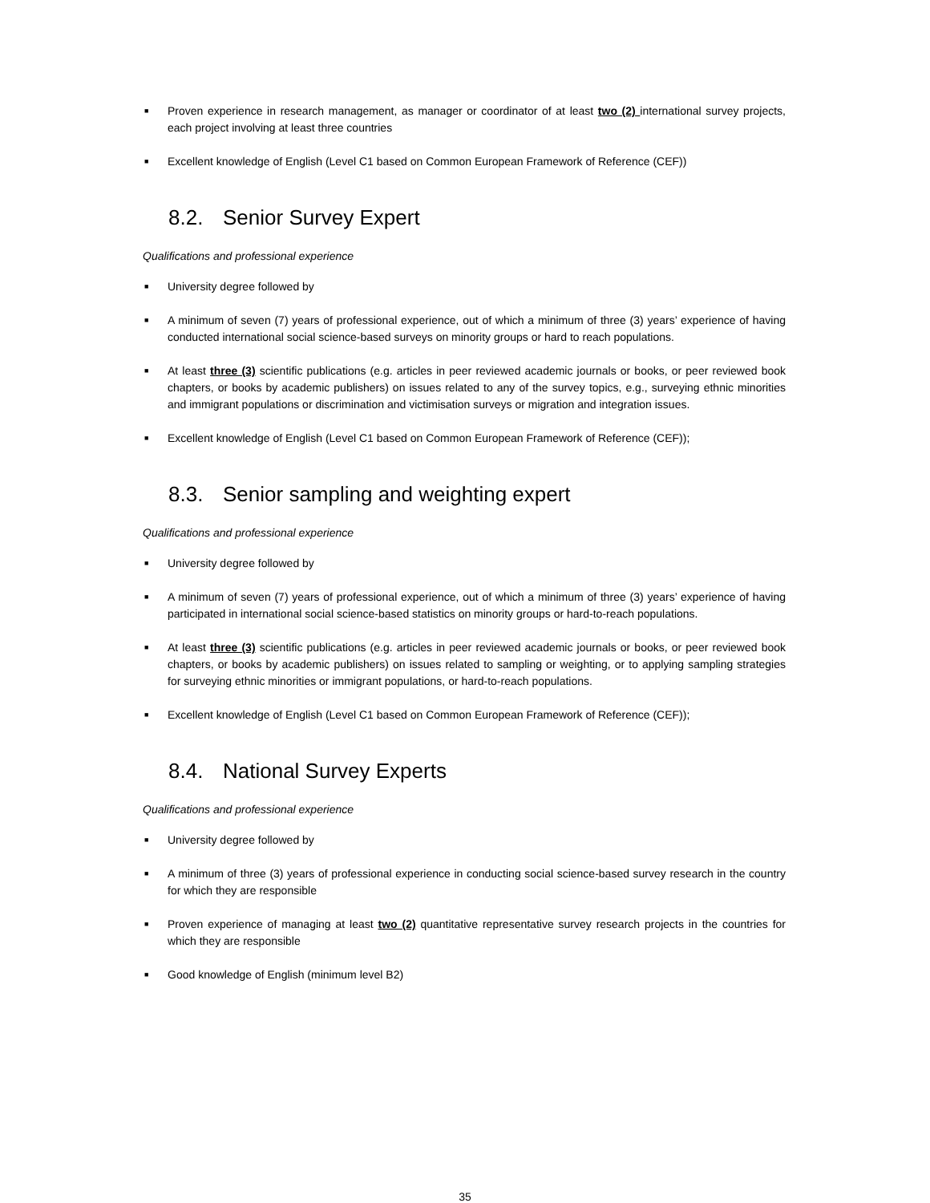■ Proven experience in research management, as manager or coordinator of at least two (2) international survey projects, each project involving at least three countries
■ Excellent knowledge of English (Level C1 based on Common European Framework of Reference (CEF))
8.2. Senior Survey Expert
Qualifications and professional experience
■ University degree followed by
■ A minimum of seven (7) years of professional experience, out of which a minimum of three (3) years’ experience of having conducted international social science-based surveys on minority groups or hard to reach populations.
■ At least three (3) scientific publications (e.g. articles in peer reviewed academic journals or books, or peer reviewed book chapters, or books by academic publishers) on issues related to any of the survey topics, e.g., surveying ethnic minorities and immigrant populations or discrimination and victimisation surveys or migration and integration issues.
■ Excellent knowledge of English (Level C1 based on Common European Framework of Reference (CEF));
8.3. Senior sampling and weighting expert
Qualifications and professional experience
■ University degree followed by
■ A minimum of seven (7) years of professional experience, out of which a minimum of three (3) years’ experience of having participated in international social science-based statistics on minority groups or hard-to-reach populations.
■ At least three (3) scientific publications (e.g. articles in peer reviewed academic journals or books, or peer reviewed book chapters, or books by academic publishers) on issues related to sampling or weighting, or to applying sampling strategies for surveying ethnic minorities or immigrant populations, or hard-to-reach populations.
■ Excellent knowledge of English (Level C1 based on Common European Framework of Reference (CEF));
8.4. National Survey Experts
Qualifications and professional experience
■ University degree followed by
■ A minimum of three (3) years of professional experience in conducting social science-based survey research in the country for which they are responsible
■ Proven experience of managing at least two (2) quantitative representative survey research projects in the countries for which they are responsible
■ Good knowledge of English (minimum level B2)
35